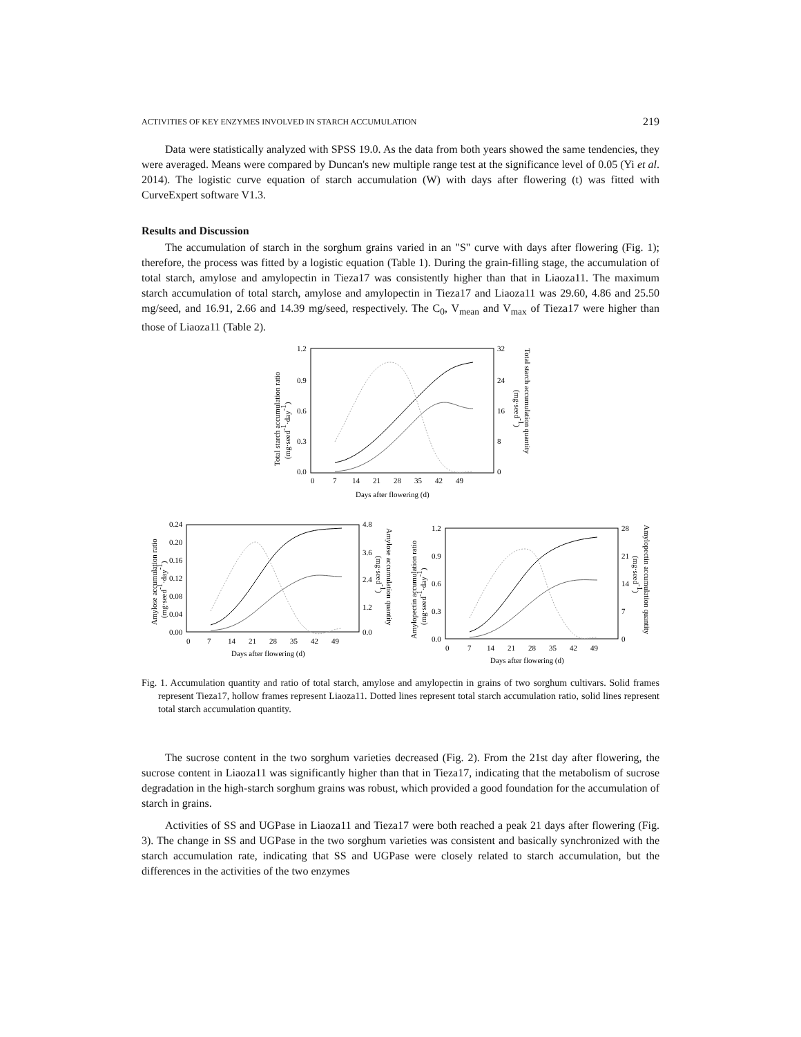ACTIVITIES OF KEY ENZYMES INVOLVED IN STARCH ACCUMULATION 219
Data were statistically analyzed with SPSS 19.0. As the data from both years showed the same tendencies, they were averaged. Means were compared by Duncan's new multiple range test at the significance level of 0.05 (Yi et al. 2014). The logistic curve equation of starch accumulation (W) with days after flowering (t) was fitted with CurveExpert software V1.3.
Results and Discussion
The accumulation of starch in the sorghum grains varied in an "S" curve with days after flowering (Fig. 1); therefore, the process was fitted by a logistic equation (Table 1). During the grain-filling stage, the accumulation of total starch, amylose and amylopectin in Tieza17 was consistently higher than that in Liaoza11. The maximum starch accumulation of total starch, amylose and amylopectin in Tieza17 and Liaoza11 was 29.60, 4.86 and 25.50 mg/seed, and 16.91, 2.66 and 14.39 mg/seed, respectively. The C<sub>0</sub>, V<sub>mean</sub> and V<sub>max</sub> of Tieza17 were higher than those of Liaoza11 (Table 2).
1.2
0.9
0.6
0.3
0.0
32
24
16
8
0
0
7
14
21
28
35
42
49
Days after flowering (d)
Total starch accumulation ratio
(mg·seed-1·day-1)
Total starch accumulation quantity
(mg·seed-1)
0.24
0.20
0.16
0.12
0.08
0.04
0.00
4.8
3.6
2.4
1.2
0.0
0
7
14
21
28
35
42
49
Days after flowering (d)
Amylose accumulation ratio
(mg·seed-1·day-1)
Amylose accumulation quantity
(mg·seed-1)
1.2
0.9
0.6
0.3
0.0
28
21
14
7
0
0
7
14
21
28
35
42
49
Days after flowering (d)
Amylopectin accumulation ratio
(mg·seed-1·day-1)
Amylopectin accumulation quantity
(mg·seed-1)
Fig. 1. Accumulation quantity and ratio of total starch, amylose and amylopectin in grains of two sorghum cultivars. Solid frames represent Tieza17, hollow frames represent Liaoza11. Dotted lines represent total starch accumulation ratio, solid lines represent total starch accumulation quantity.
The sucrose content in the two sorghum varieties decreased (Fig. 2). From the 21st day after flowering, the sucrose content in Liaoza11 was significantly higher than that in Tieza17, indicating that the metabolism of sucrose degradation in the high-starch sorghum grains was robust, which provided a good foundation for the accumulation of starch in grains.
Activities of SS and UGPase in Liaoza11 and Tieza17 were both reached a peak 21 days after flowering (Fig. 3). The change in SS and UGPase in the two sorghum varieties was consistent and basically synchronized with the starch accumulation rate, indicating that SS and UGPase were closely related to starch accumulation, but the differences in the activities of the two enzymes